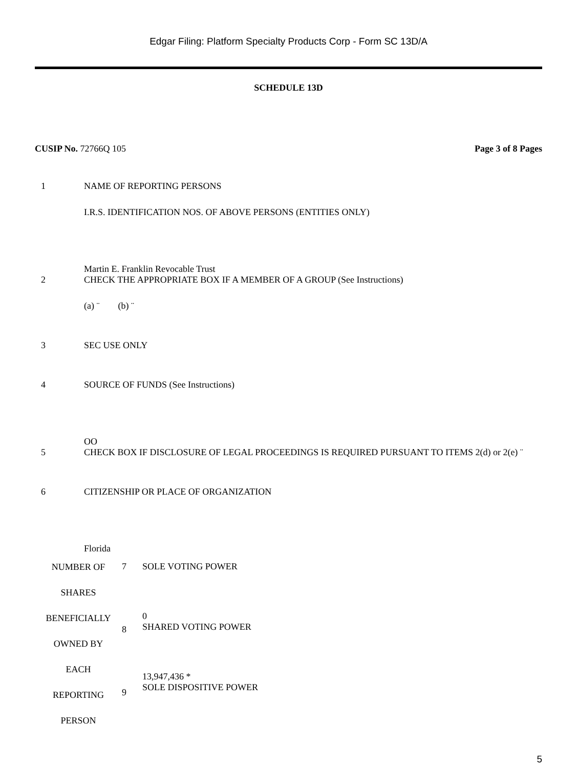Edgar Filing: Platform Specialty Products Corp - Form SC 13D/A
SCHEDULE 13D
CUSIP No. 72766Q 105 Page 3 of 8 Pages
| 1 | NAME OF REPORTING PERSONS I.R.S. IDENTIFICATION NOS. OF ABOVE PERSONS (ENTITIES ONLY) Martin E. Franklin Revocable Trust |
| 2 | CHECK THE APPROPRIATE BOX IF A MEMBER OF A GROUP (See Instructions) (a) ¨ (b) ¨ |
| 3 | SEC USE ONLY |
| 4 | SOURCE OF FUNDS (See Instructions) OO |
| 5 | CHECK BOX IF DISCLOSURE OF LEGAL PROCEEDINGS IS REQUIRED PURSUANT TO ITEMS 2(d) or 2(e) ¨ |
| 6 | CITIZENSHIP OR PLACE OF ORGANIZATION Florida |
| NUMBER OF SHARES BENEFICIALLY OWNED BY EACH REPORTING PERSON | 7 8 9 | SOLE VOTING POWER 0 SHARED VOTING POWER 13,947,436 * SOLE DISPOSITIVE POWER |
5